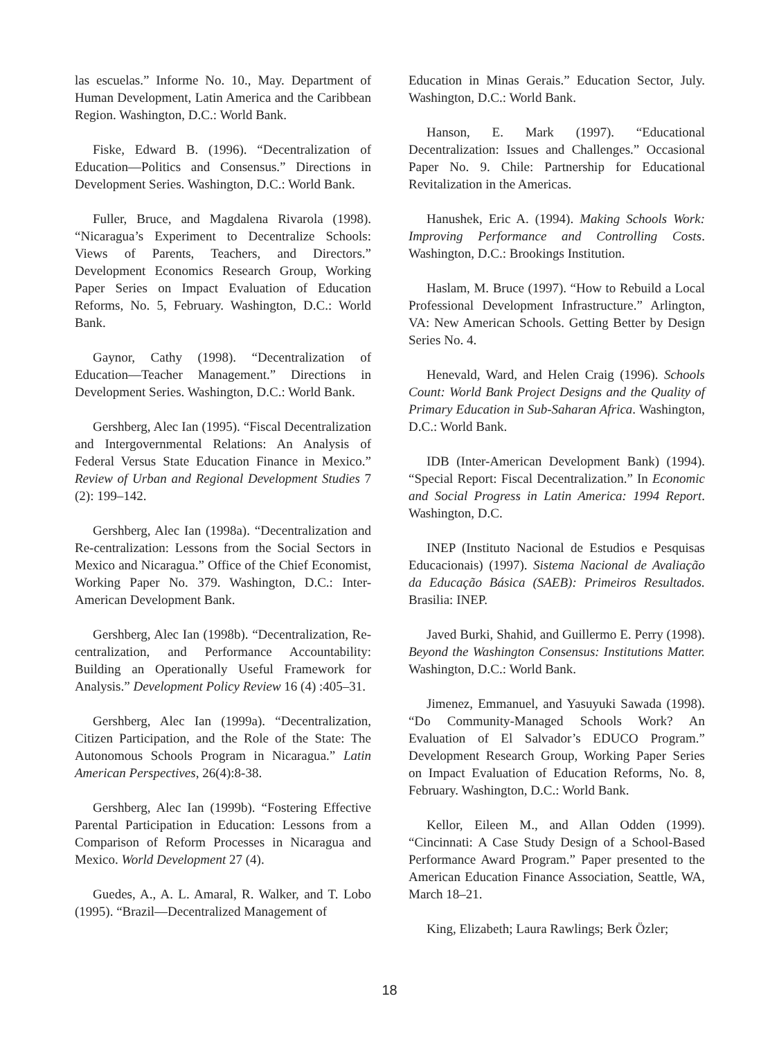las escuelas.” Informe No. 10., May. Department of Human Development, Latin America and the Caribbean Region. Washington, D.C.: World Bank.
Fiske, Edward B. (1996). “Decentralization of Education—Politics and Consensus.” Directions in Development Series. Washington, D.C.: World Bank.
Fuller, Bruce, and Magdalena Rivarola (1998). “Nicaragua’s Experiment to Decentralize Schools: Views of Parents, Teachers, and Directors.” Development Economics Research Group, Working Paper Series on Impact Evaluation of Education Reforms, No. 5, February. Washington, D.C.: World Bank.
Gaynor, Cathy (1998). “Decentralization of Education—Teacher Management.” Directions in Development Series. Washington, D.C.: World Bank.
Gershberg, Alec Ian (1995). “Fiscal Decentralization and Intergovernmental Relations: An Analysis of Federal Versus State Education Finance in Mexico.” Review of Urban and Regional Development Studies 7 (2): 199–142.
Gershberg, Alec Ian (1998a). “Decentralization and Re-centralization: Lessons from the Social Sectors in Mexico and Nicaragua.” Office of the Chief Economist, Working Paper No. 379. Washington, D.C.: Inter-American Development Bank.
Gershberg, Alec Ian (1998b). “Decentralization, Re-centralization, and Performance Accountability: Building an Operationally Useful Framework for Analysis.” Development Policy Review 16 (4) :405–31.
Gershberg, Alec Ian (1999a). “Decentralization, Citizen Participation, and the Role of the State: The Autonomous Schools Program in Nicaragua.” Latin American Perspectives, 26(4):8-38.
Gershberg, Alec Ian (1999b). “Fostering Effective Parental Participation in Education: Lessons from a Comparison of Reform Processes in Nicaragua and Mexico. World Development 27 (4).
Guedes, A., A. L. Amaral, R. Walker, and T. Lobo (1995). “Brazil—Decentralized Management of
Education in Minas Gerais.” Education Sector, July. Washington, D.C.: World Bank.
Hanson, E. Mark (1997). “Educational Decentralization: Issues and Challenges.” Occasional Paper No. 9. Chile: Partnership for Educational Revitalization in the Americas.
Hanushek, Eric A. (1994). Making Schools Work: Improving Performance and Controlling Costs. Washington, D.C.: Brookings Institution.
Haslam, M. Bruce (1997). “How to Rebuild a Local Professional Development Infrastructure.” Arlington, VA: New American Schools. Getting Better by Design Series No. 4.
Henevald, Ward, and Helen Craig (1996). Schools Count: World Bank Project Designs and the Quality of Primary Education in Sub-Saharan Africa. Washington, D.C.: World Bank.
IDB (Inter-American Development Bank) (1994). “Special Report: Fiscal Decentralization.” In Economic and Social Progress in Latin America: 1994 Report. Washington, D.C.
INEP (Instituto Nacional de Estudios e Pesquisas Educacionais) (1997). Sistema Nacional de Avaliação da Educação Básica (SAEB): Primeiros Resultados. Brasilia: INEP.
Javed Burki, Shahid, and Guillermo E. Perry (1998). Beyond the Washington Consensus: Institutions Matter. Washington, D.C.: World Bank.
Jimenez, Emmanuel, and Yasuyuki Sawada (1998). “Do Community-Managed Schools Work? An Evaluation of El Salvador’s EDUCO Program.” Development Research Group, Working Paper Series on Impact Evaluation of Education Reforms, No. 8, February. Washington, D.C.: World Bank.
Kellor, Eileen M., and Allan Odden (1999). “Cincinnati: A Case Study Design of a School-Based Performance Award Program.” Paper presented to the American Education Finance Association, Seattle, WA, March 18–21.
King, Elizabeth; Laura Rawlings; Berk Özler;
18